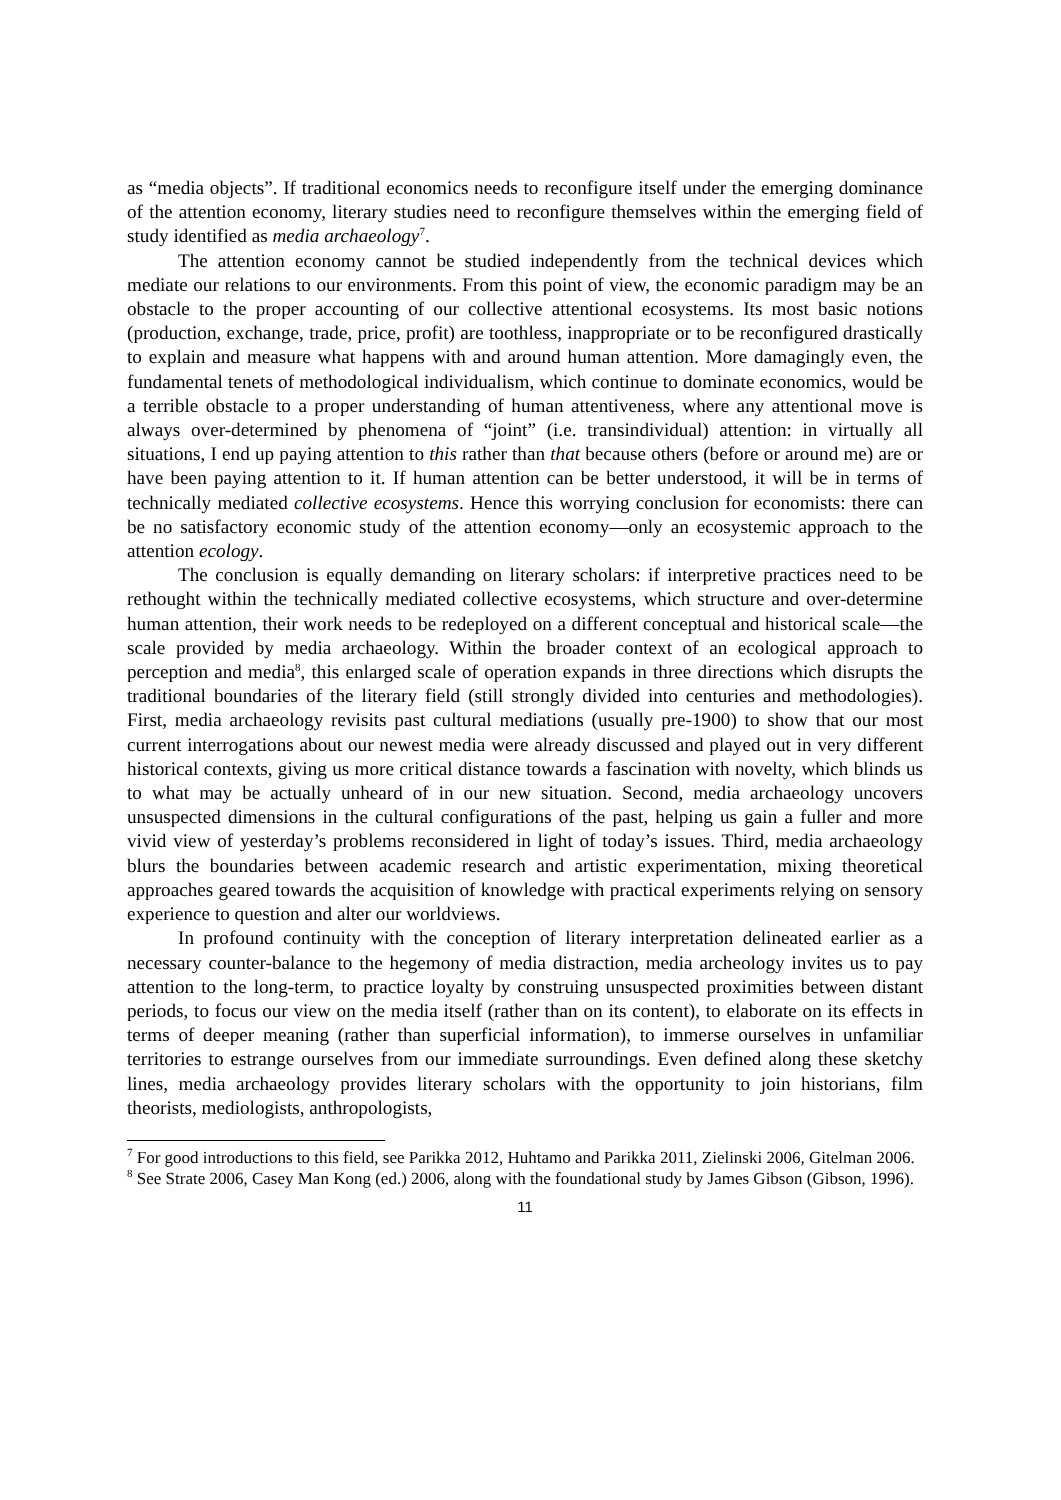as “media objects”. If traditional economics needs to reconfigure itself under the emerging dominance of the attention economy, literary studies need to reconfigure themselves within the emerging field of study identified as media archaeology<sup>7</sup>.
The attention economy cannot be studied independently from the technical devices which mediate our relations to our environments. From this point of view, the economic paradigm may be an obstacle to the proper accounting of our collective attentional ecosystems. Its most basic notions (production, exchange, trade, price, profit) are toothless, inappropriate or to be reconfigured drastically to explain and measure what happens with and around human attention. More damagingly even, the fundamental tenets of methodological individualism, which continue to dominate economics, would be a terrible obstacle to a proper understanding of human attentiveness, where any attentional move is always over-determined by phenomena of “joint” (i.e. transindividual) attention: in virtually all situations, I end up paying attention to this rather than that because others (before or around me) are or have been paying attention to it. If human attention can be better understood, it will be in terms of technically mediated collective ecosystems. Hence this worrying conclusion for economists: there can be no satisfactory economic study of the attention economy—only an ecosystemic approach to the attention ecology.
The conclusion is equally demanding on literary scholars: if interpretive practices need to be rethought within the technically mediated collective ecosystems, which structure and over-determine human attention, their work needs to be redeployed on a different conceptual and historical scale—the scale provided by media archaeology. Within the broader context of an ecological approach to perception and media<sup>8</sup>, this enlarged scale of operation expands in three directions which disrupts the traditional boundaries of the literary field (still strongly divided into centuries and methodologies). First, media archaeology revisits past cultural mediations (usually pre-1900) to show that our most current interrogations about our newest media were already discussed and played out in very different historical contexts, giving us more critical distance towards a fascination with novelty, which blinds us to what may be actually unheard of in our new situation. Second, media archaeology uncovers unsuspected dimensions in the cultural configurations of the past, helping us gain a fuller and more vivid view of yesterday’s problems reconsidered in light of today’s issues. Third, media archaeology blurs the boundaries between academic research and artistic experimentation, mixing theoretical approaches geared towards the acquisition of knowledge with practical experiments relying on sensory experience to question and alter our worldviews.
In profound continuity with the conception of literary interpretation delineated earlier as a necessary counter-balance to the hegemony of media distraction, media archeology invites us to pay attention to the long-term, to practice loyalty by construing unsuspected proximities between distant periods, to focus our view on the media itself (rather than on its content), to elaborate on its effects in terms of deeper meaning (rather than superficial information), to immerse ourselves in unfamiliar territories to estrange ourselves from our immediate surroundings. Even defined along these sketchy lines, media archaeology provides literary scholars with the opportunity to join historians, film theorists, mediologists, anthropologists,
<sup>7</sup> For good introductions to this field, see Parikka 2012, Huhtamo and Parikka 2011, Zielinski 2006, Gitelman 2006.
<sup>8</sup> See Strate 2006, Casey Man Kong (ed.) 2006, along with the foundational study by James Gibson (Gibson, 1996).
11